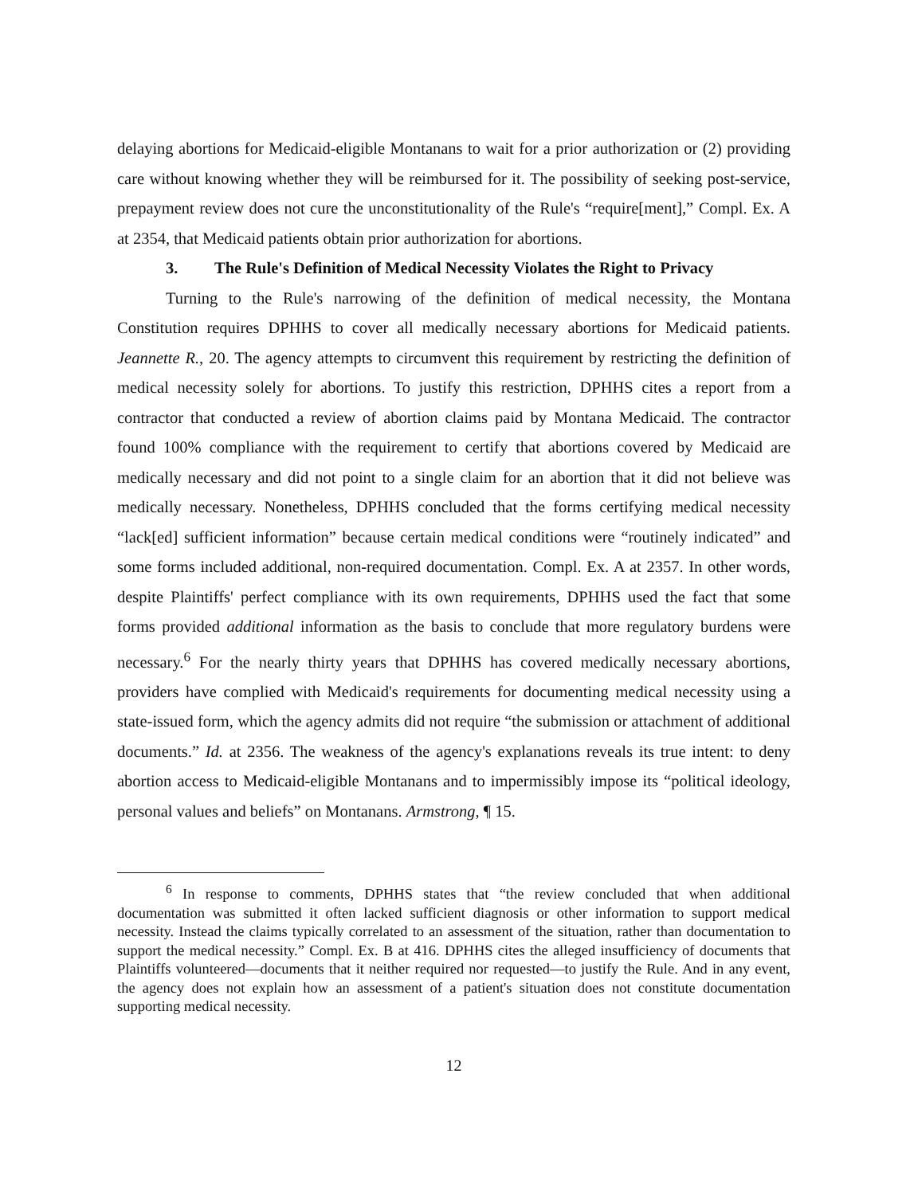delaying abortions for Medicaid-eligible Montanans to wait for a prior authorization or (2) providing care without knowing whether they will be reimbursed for it. The possibility of seeking post-service, prepayment review does not cure the unconstitutionality of the Rule's “require[ment],” Compl. Ex. A at 2354, that Medicaid patients obtain prior authorization for abortions.
3. The Rule's Definition of Medical Necessity Violates the Right to Privacy
Turning to the Rule's narrowing of the definition of medical necessity, the Montana Constitution requires DPHHS to cover all medically necessary abortions for Medicaid patients. Jeannette R., 20. The agency attempts to circumvent this requirement by restricting the definition of medical necessity solely for abortions. To justify this restriction, DPHHS cites a report from a contractor that conducted a review of abortion claims paid by Montana Medicaid. The contractor found 100% compliance with the requirement to certify that abortions covered by Medicaid are medically necessary and did not point to a single claim for an abortion that it did not believe was medically necessary. Nonetheless, DPHHS concluded that the forms certifying medical necessity “lack[ed] sufficient information” because certain medical conditions were “routinely indicated” and some forms included additional, non-required documentation. Compl. Ex. A at 2357. In other words, despite Plaintiffs' perfect compliance with its own requirements, DPHHS used the fact that some forms provided additional information as the basis to conclude that more regulatory burdens were necessary.<sup>6</sup> For the nearly thirty years that DPHHS has covered medically necessary abortions, providers have complied with Medicaid's requirements for documenting medical necessity using a state-issued form, which the agency admits did not require “the submission or attachment of additional documents.” Id. at 2356. The weakness of the agency's explanations reveals its true intent: to deny abortion access to Medicaid-eligible Montanans and to impermissibly impose its “political ideology, personal values and beliefs” on Montanans. Armstrong, ¶ 15.
<sup>6</sup> In response to comments, DPHHS states that “the review concluded that when additional documentation was submitted it often lacked sufficient diagnosis or other information to support medical necessity. Instead the claims typically correlated to an assessment of the situation, rather than documentation to support the medical necessity.” Compl. Ex. B at 416. DPHHS cites the alleged insufficiency of documents that Plaintiffs volunteered—documents that it neither required nor requested—to justify the Rule. And in any event, the agency does not explain how an assessment of a patient's situation does not constitute documentation supporting medical necessity.
12